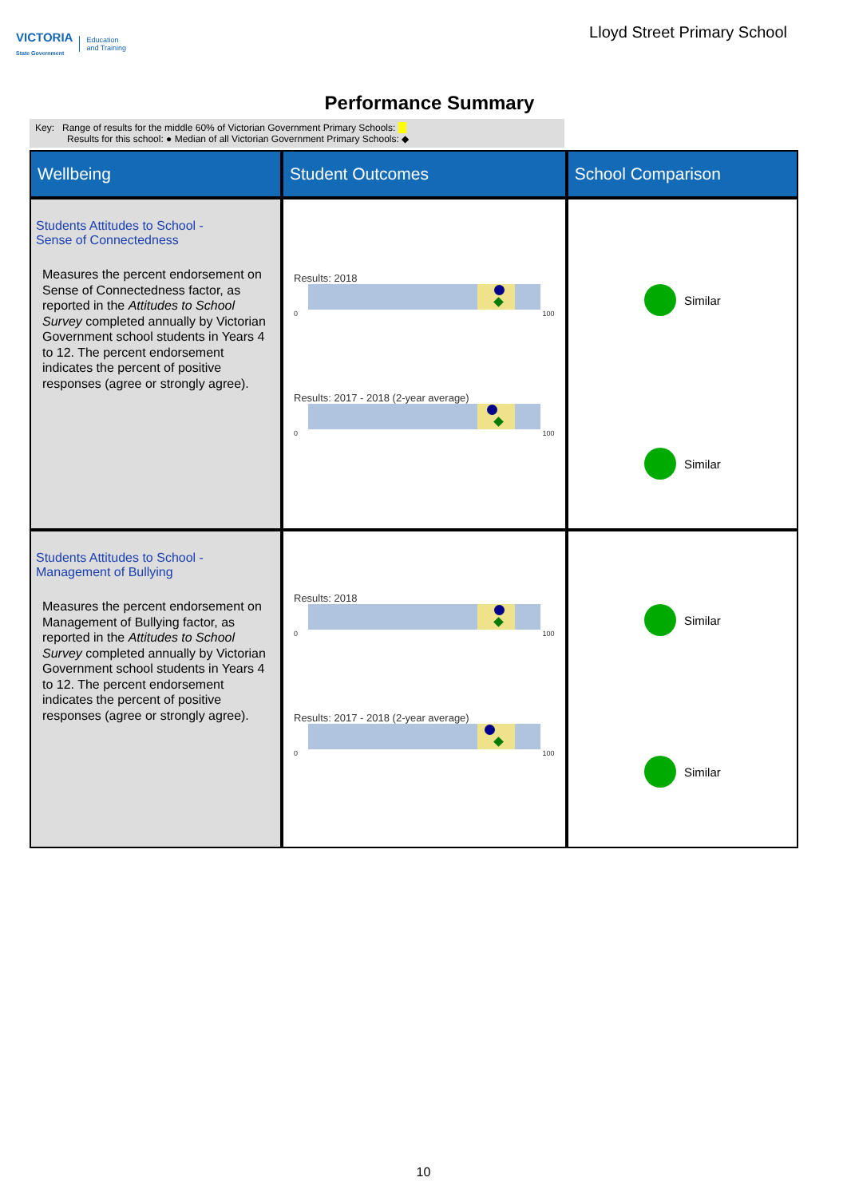VICTORIA
State Government Education
and Training
Lloyd Street Primary School
Performance Summary
Key: Range of results for the middle 60% of Victorian Government Primary Schools:
Results for this school: ● Median of all Victorian Government Primary Schools: ◆
| Wellbeing | Student Outcomes | School Comparison |
| --- | --- | --- |
| Students Attitudes to School - Sense of Connectedness Measures the percent endorsement on Sense of Connectedness factor, as reported in the Attitudes to School Survey completed annually by Victorian Government school students in Years 4 to 12. The percent endorsement indicates the percent of positive responses (agree or strongly agree). | Results: 2018 0 100 Results: 2017 - 2018 (2-year average) 0 100 | Similar Similar |
| Students Attitudes to School - Management of Bullying Measures the percent endorsement on Management of Bullying factor, as reported in the Attitudes to School Survey completed annually by Victorian Government school students in Years 4 to 12. The percent endorsement indicates the percent of positive responses (agree or strongly agree). | Results: 2018 0 100 Results: 2017 - 2018 (2-year average) 0 100 | Similar Similar |
10